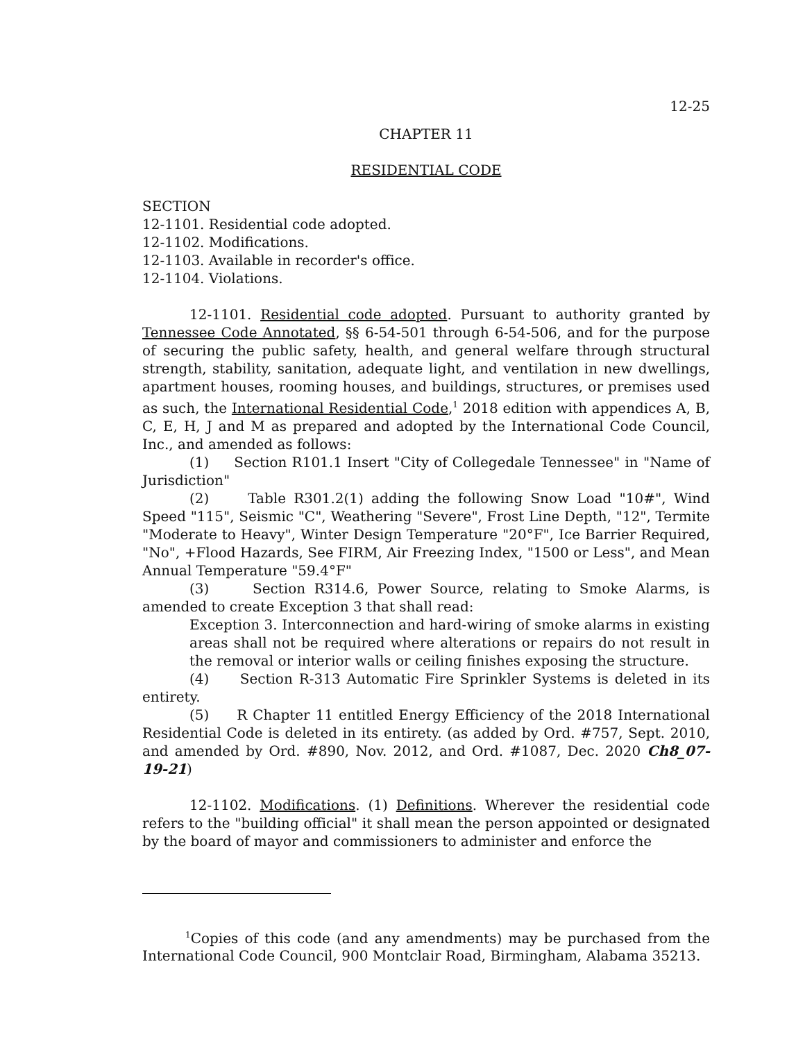12-25
CHAPTER 11
RESIDENTIAL CODE
SECTION
12-1101. Residential code adopted.
12-1102. Modifications.
12-1103. Available in recorder's office.
12-1104. Violations.
12-1101. Residential code adopted. Pursuant to authority granted by Tennessee Code Annotated, §§ 6-54-501 through 6-54-506, and for the purpose of securing the public safety, health, and general welfare through structural strength, stability, sanitation, adequate light, and ventilation in new dwellings, apartment houses, rooming houses, and buildings, structures, or premises used as such, the International Residential Code,<sup>1</sup> 2018 edition with appendices A, B, C, E, H, J and M as prepared and adopted by the International Code Council, Inc., and amended as follows:
(1) Section R101.1 Insert "City of Collegedale Tennessee" in "Name of Jurisdiction"
(2) Table R301.2(1) adding the following Snow Load "10#", Wind Speed "115", Seismic "C", Weathering "Severe", Frost Line Depth, "12", Termite "Moderate to Heavy", Winter Design Temperature "20°F", Ice Barrier Required, "No", +Flood Hazards, See FIRM, Air Freezing Index, "1500 or Less", and Mean Annual Temperature "59.4°F"
(3) Section R314.6, Power Source, relating to Smoke Alarms, is amended to create Exception 3 that shall read:
Exception 3. Interconnection and hard-wiring of smoke alarms in existing areas shall not be required where alterations or repairs do not result in the removal or interior walls or ceiling finishes exposing the structure.
(4) Section R-313 Automatic Fire Sprinkler Systems is deleted in its entirety.
(5) R Chapter 11 entitled Energy Efficiency of the 2018 International Residential Code is deleted in its entirety. (as added by Ord. #757, Sept. 2010, and amended by Ord. #890, Nov. 2012, and Ord. #1087, Dec. 2020 Ch8_07-19-21)
12-1102. Modifications. (1) Definitions. Wherever the residential code refers to the "building official" it shall mean the person appointed or designated by the board of mayor and commissioners to administer and enforce the
<sup>1</sup> Copies of this code (and any amendments) may be purchased from the International Code Council, 900 Montclair Road, Birmingham, Alabama 35213.